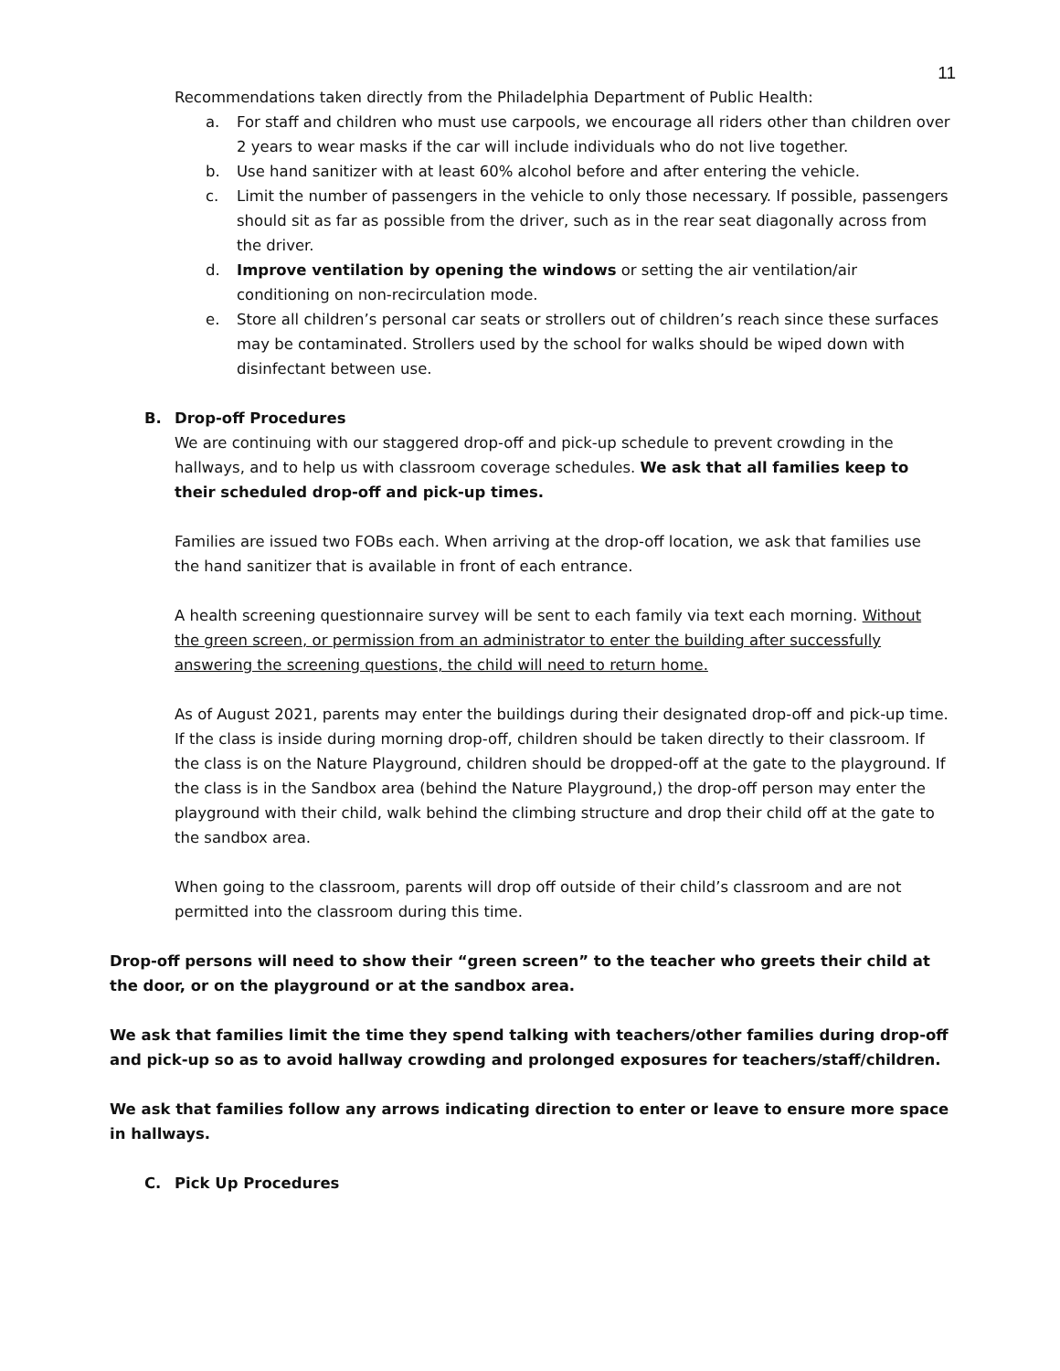11
Recommendations taken directly from the Philadelphia Department of Public Health:
a. For staff and children who must use carpools, we encourage all riders other than children over 2 years to wear masks if the car will include individuals who do not live together.
b. Use hand sanitizer with at least 60% alcohol before and after entering the vehicle.
c. Limit the number of passengers in the vehicle to only those necessary. If possible, passengers should sit as far as possible from the driver, such as in the rear seat diagonally across from the driver.
d. Improve ventilation by opening the windows or setting the air ventilation/air conditioning on non-recirculation mode.
e. Store all children’s personal car seats or strollers out of children’s reach since these surfaces may be contaminated. Strollers used by the school for walks should be wiped down with disinfectant between use.
B. Drop-off Procedures
We are continuing with our staggered drop-off and pick-up schedule to prevent crowding in the hallways, and to help us with classroom coverage schedules. We ask that all families keep to their scheduled drop-off and pick-up times.
Families are issued two FOBs each. When arriving at the drop-off location, we ask that families use the hand sanitizer that is available in front of each entrance.
A health screening questionnaire survey will be sent to each family via text each morning. Without the green screen, or permission from an administrator to enter the building after successfully answering the screening questions, the child will need to return home.
As of August 2021, parents may enter the buildings during their designated drop-off and pick-up time. If the class is inside during morning drop-off, children should be taken directly to their classroom. If the class is on the Nature Playground, children should be dropped-off at the gate to the playground. If the class is in the Sandbox area (behind the Nature Playground,) the drop-off person may enter the playground with their child, walk behind the climbing structure and drop their child off at the gate to the sandbox area.
When going to the classroom, parents will drop off outside of their child’s classroom and are not permitted into the classroom during this time.
Drop-off persons will need to show their “green screen” to the teacher who greets their child at the door, or on the playground or at the sandbox area.
We ask that families limit the time they spend talking with teachers/other families during drop-off and pick-up so as to avoid hallway crowding and prolonged exposures for teachers/staff/children.
We ask that families follow any arrows indicating direction to enter or leave to ensure more space in hallways.
C. Pick Up Procedures